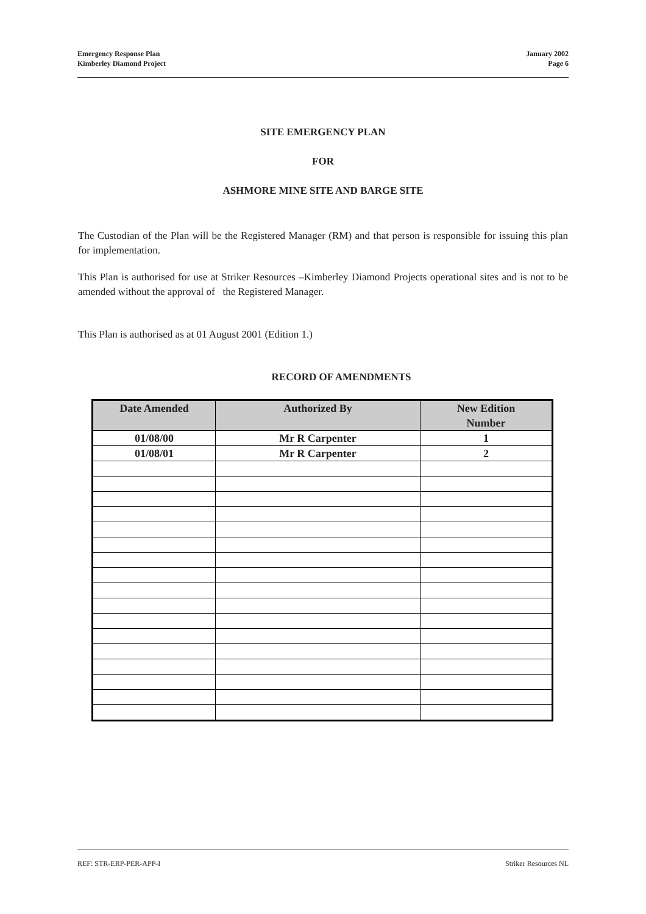Emergency Response Plan
Kimberley Diamond Project
January 2002
Page 6
SITE EMERGENCY PLAN
FOR
ASHMORE MINE SITE AND BARGE SITE
The Custodian of the Plan will be the Registered Manager (RM) and that person is responsible for issuing this plan for implementation.
This Plan is authorised for use at Striker Resources –Kimberley Diamond Projects operational sites and is not to be amended without the approval of the Registered Manager.
This Plan is authorised as at 01 August 2001 (Edition 1.)
RECORD OF AMENDMENTS
| Date Amended | Authorized By | New Edition Number |
| --- | --- | --- |
| 01/08/00 | Mr R Carpenter | 1 |
| 01/08/01 | Mr R Carpenter | 2 |
REF: STR-ERP-PER-APP-I Striker Resources NL